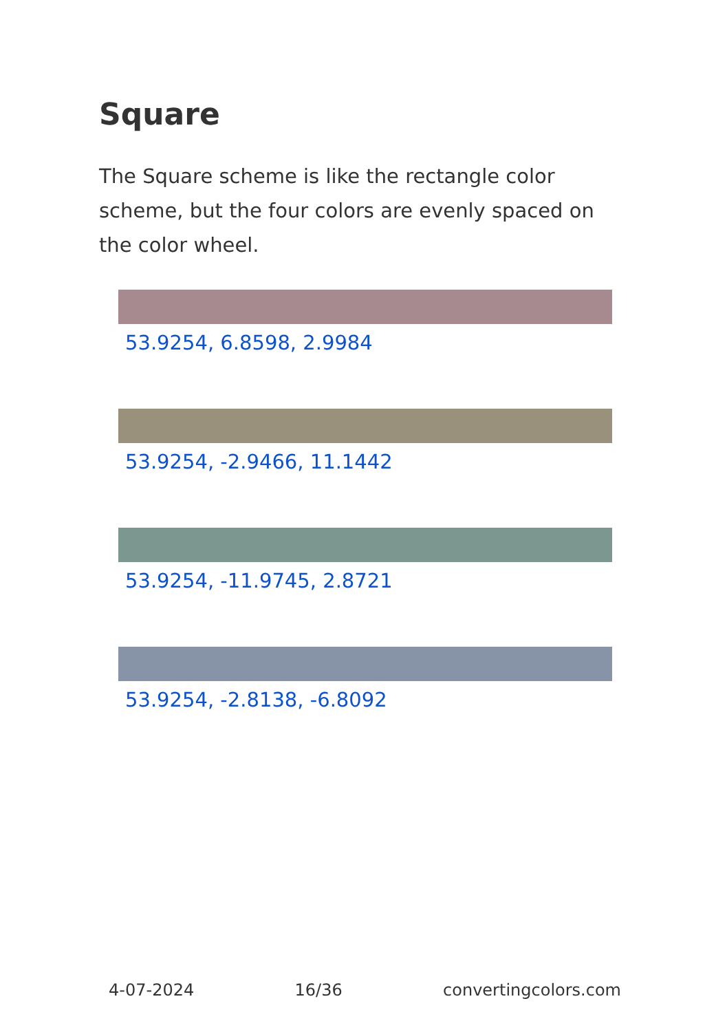Square
The Square scheme is like the rectangle color scheme, but the four colors are evenly spaced on the color wheel.
53.9254, 6.8598, 2.9984
53.9254, -2.9466, 11.1442
53.9254, -11.9745, 2.8721
53.9254, -2.8138, -6.8092
4-07-2024 16/36 convertingcolors.com